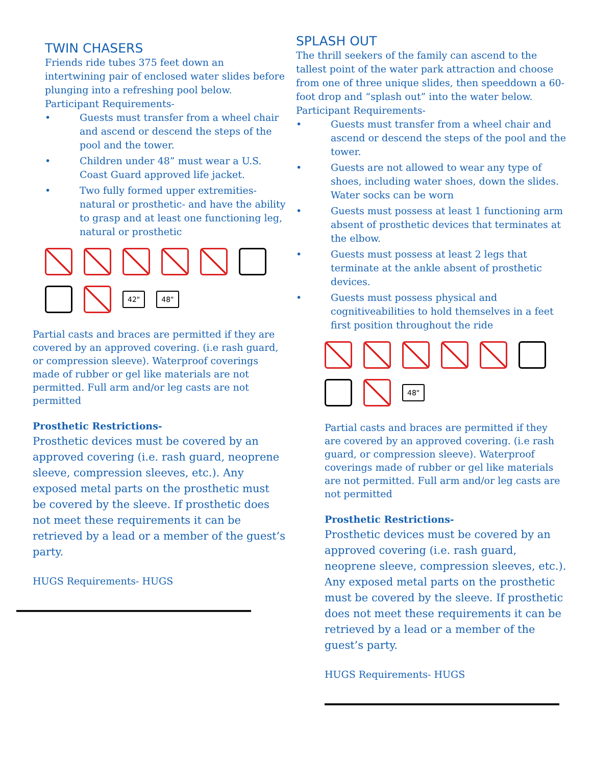TWIN CHASERS
Friends ride tubes 375 feet down an intertwining pair of enclosed water slides before plunging into a refreshing pool below.
Participant Requirements-
• Guests must transfer from a wheel chair and ascend or descend the steps of the pool and the tower.
• Children under 48” must wear a U.S. Coast Guard approved life jacket.
• Two fully formed upper extremities- natural or prosthetic- and have the ability to grasp and at least one functioning leg, natural or prosthetic
42"
48"
Partial casts and braces are permitted if they are covered by an approved covering. (i.e rash guard, or compression sleeve). Waterproof coverings made of rubber or gel like materials are not permitted. Full arm and/or leg casts are not permitted
Prosthetic Restrictions-
Prosthetic devices must be covered by an approved covering (i.e. rash guard, neoprene sleeve, compression sleeves, etc.). Any exposed metal parts on the prosthetic must be covered by the sleeve. If prosthetic does not meet these requirements it can be retrieved by a lead or a member of the guest’s party.
HUGS Requirements- HUGS
SPLASH OUT
The thrill seekers of the family can ascend to the tallest point of the water park attraction and choose from one of three unique slides, then speeddown a 60-foot drop and “splash out” into the water below.
Participant Requirements-
• Guests must transfer from a wheel chair and ascend or descend the steps of the pool and the tower.
• Guests are not allowed to wear any type of shoes, including water shoes, down the slides. Water socks can be worn
• Guests must possess at least 1 functioning arm absent of prosthetic devices that terminates at the elbow.
• Guests must possess at least 2 legs that terminate at the ankle absent of prosthetic devices.
• Guests must possess physical and cognitiveabilities to hold themselves in a feet first position throughout the ride
48"
Partial casts and braces are permitted if they are covered by an approved covering. (i.e rash guard, or compression sleeve). Waterproof coverings made of rubber or gel like materials are not permitted. Full arm and/or leg casts are not permitted
Prosthetic Restrictions-
Prosthetic devices must be covered by an approved covering (i.e. rash guard, neoprene sleeve, compression sleeves, etc.). Any exposed metal parts on the prosthetic must be covered by the sleeve. If prosthetic does not meet these requirements it can be retrieved by a lead or a member of the guest’s party.
HUGS Requirements- HUGS